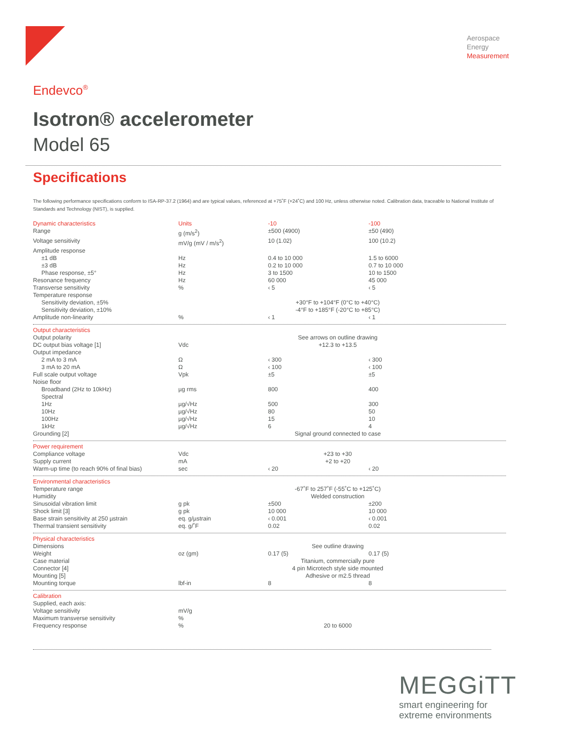Aerospace
Energy
Measurement
Endevco<sup>®</sup>
Isotron® accelerometer
Model 65
Specifications
The following performance specifications conform to ISA-RP-37.2 (1964) and are typical values, referenced at +75˚F (+24˚C) and 100 Hz, unless otherwise noted. Calibration data, traceable to National Institute of Standards and Technology (NIST), is supplied.
| Dynamic characteristics | Units | -10 | -100 |
| --- | --- | --- | --- |
| Range | g (m/s<sup>2</sup>) | ±500 (4900) | ±50 (490) |
| Voltage sensitivity | mV/g (mV / m/s<sup>2</sup>) | 10 (1.02) | 100 (10.2) |
| Amplitude response | | | |
| ±1 dB | Hz | 0.4 to 10 000 | 1.5 to 6000 |
| ±3 dB | Hz | 0.2 to 10 000 | 0.7 to 10 000 |
| Phase response, ±5° | Hz | 3 to 1500 | 10 to 1500 |
| Resonance frequency | Hz | 60 000 | 45 000 |
| Transverse sensitivity | % | ‹ 5 | ‹ 5 |
| Temperature response | | | |
| Sensitivity deviation, ±5% | | +30°F to +104°F (0°C to +40°C) | |
| Sensitivity deviation, ±10% | | -4°F to +185°F (-20°C to +85°C) | |
| Amplitude non-linearity | % | ‹ 1 | ‹ 1 |
| Output characteristics | | | |
| Output polarity | | See arrows on outline drawing | |
| DC output bias voltage [1] | Vdc | +12.3 to +13.5 | |
| Output impedance | | | |
| 2 mA to 3 mA | Ω | ‹ 300 | ‹ 300 |
| 3 mA to 20 mA | Ω | ‹ 100 | ‹ 100 |
| Full scale output voltage | Vpk | ±5 | ±5 |
| Noise floor | | | |
| Broadband (2Hz to 10kHz) | µg rms | 800 | 400 |
| Spectral | | | |
| 1Hz | µg/√Hz | 500 | 300 |
| 10Hz | µg/√Hz | 80 | 50 |
| 100Hz | µg/√Hz | 15 | 10 |
| 1kHz | µg/√Hz | 6 | 4 |
| Grounding [2] | | Signal ground connected to case | |
| Power requirement | | | |
| Compliance voltage | Vdc | +23 to +30 | |
| Supply current | mA | +2 to +20 | |
| Warm-up time (to reach 90% of final bias) | sec | ‹ 20 | ‹ 20 |
| Environmental characteristics | | | |
| Temperature range | | -67˚F to 257˚F (-55˚C to +125˚C) | |
| Humidity | | Welded construction | |
| Sinusoidal vibration limit | g pk | ±500 | ±200 |
| Shock limit [3] | g pk | 10 000 | 10 000 |
| Base strain sensitivity at 250 µstrain | eq. g/µstrain | ‹ 0.001 | ‹ 0.001 |
| Thermal transient sensitivity | eq. g/˚F | 0.02 | 0.02 |
| Physical characteristics | | | |
| Dimensions | | See outline drawing | |
| Weight | oz (gm) | 0.17 (5) | 0.17 (5) |
| Case material | | Titanium, commercially pure | |
| Connector [4] | | 4 pin Microtech style side mounted | |
| Mounting [5] | | Adhesive or m2.5 thread | |
| Mounting torque | lbf-in | 8 | 8 |
| Calibration | | | |
| Supplied, each axis: | | | |
| Voltage sensitivity | mV/g | | |
| Maximum transverse sensitivity | % | | |
| Frequency response | % | 20 to 6000 | |
MEGGiTT
smart engineering for
extreme environments